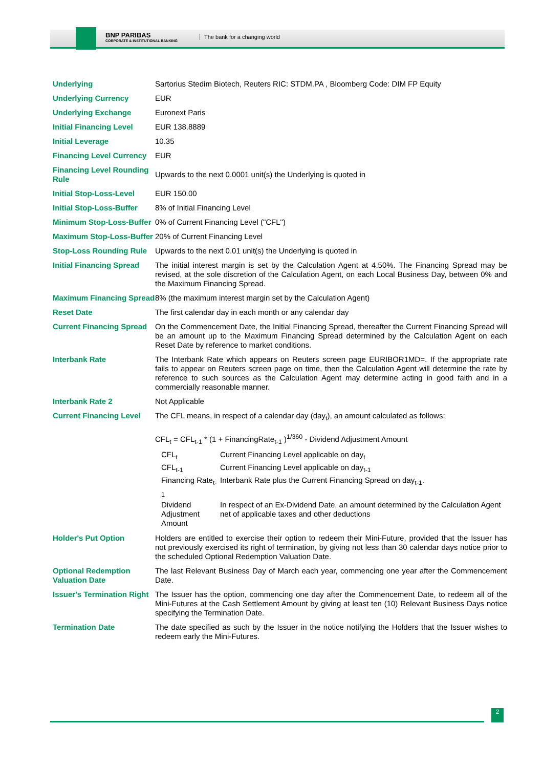BNP PARIBAS
CORPORATE & INSTITUTIONAL BANKING
The bank for a changing world
| Underlying | Sartorius Stedim Biotech, Reuters RIC: STDM.PA , Bloomberg Code: DIM FP Equity |
| Underlying Currency | EUR |
| Underlying Exchange | Euronext Paris |
| Initial Financing Level | EUR 138.8889 |
| Initial Leverage | 10.35 |
| Financing Level Currency | EUR |
| Financing Level Rounding Rule | Upwards to the next 0.0001 unit(s) the Underlying is quoted in |
| Initial Stop-Loss-Level | EUR 150.00 |
| Initial Stop-Loss-Buffer | 8% of Initial Financing Level |
| Minimum Stop-Loss-Buffer | 0% of Current Financing Level ("CFL") |
| Maximum Stop-Loss-Buffer | 20% of Current Financing Level |
| Stop-Loss Rounding Rule | Upwards to the next 0.01 unit(s) the Underlying is quoted in |
| Initial Financing Spread | The initial interest margin is set by the Calculation Agent at 4.50%. The Financing Spread may be revised, at the sole discretion of the Calculation Agent, on each Local Business Day, between 0% and the Maximum Financing Spread. |
| Maximum Financing Spread | 8% (the maximum interest margin set by the Calculation Agent) |
| Reset Date | The first calendar day in each month or any calendar day |
| Current Financing Spread | On the Commencement Date, the Initial Financing Spread, thereafter the Current Financing Spread will be an amount up to the Maximum Financing Spread determined by the Calculation Agent on each Reset Date by reference to market conditions. |
| Interbank Rate | The Interbank Rate which appears on Reuters screen page EURIBOR1MD=. If the appropriate rate fails to appear on Reuters screen page on time, then the Calculation Agent will determine the rate by reference to such sources as the Calculation Agent may determine acting in good faith and in a commercially reasonable manner. |
| Interbank Rate 2 | Not Applicable |
| Current Financing Level | The CFL means, in respect of a calendar day (day<sub>t</sub>), an amount calculated as follows: CFL<sub>t</sub> = CFL<sub>t-1</sub> * (1 + FinancingRate<sub>t-1</sub> )<sup>1/360</sup> - Dividend Adjustment Amount / CFL<sub>t</sub> / Current Financing Level applicable on day<sub>t</sub> / / CFL<sub>t-1</sub> / Current Financing Level applicable on day<sub>t-1</sub> / / Financing Rate<sub>t-1</sub> / Interbank Rate plus the Current Financing Spread on day<sub>t-1</sub>. / / Dividend Adjustment Amount / In respect of an Ex-Dividend Date, an amount determined by the Calculation Agent net of applicable taxes and other deductions / |
| Holder's Put Option | Holders are entitled to exercise their option to redeem their Mini-Future, provided that the Issuer has not previously exercised its right of termination, by giving not less than 30 calendar days notice prior to the scheduled Optional Redemption Valuation Date. |
| Optional Redemption Valuation Date | The last Relevant Business Day of March each year, commencing one year after the Commencement Date. |
| Issuer's Termination Right | The Issuer has the option, commencing one day after the Commencement Date, to redeem all of the Mini-Futures at the Cash Settlement Amount by giving at least ten (10) Relevant Business Days notice specifying the Termination Date. |
| Termination Date | The date specified as such by the Issuer in the notice notifying the Holders that the Issuer wishes to redeem early the Mini-Futures. |
2